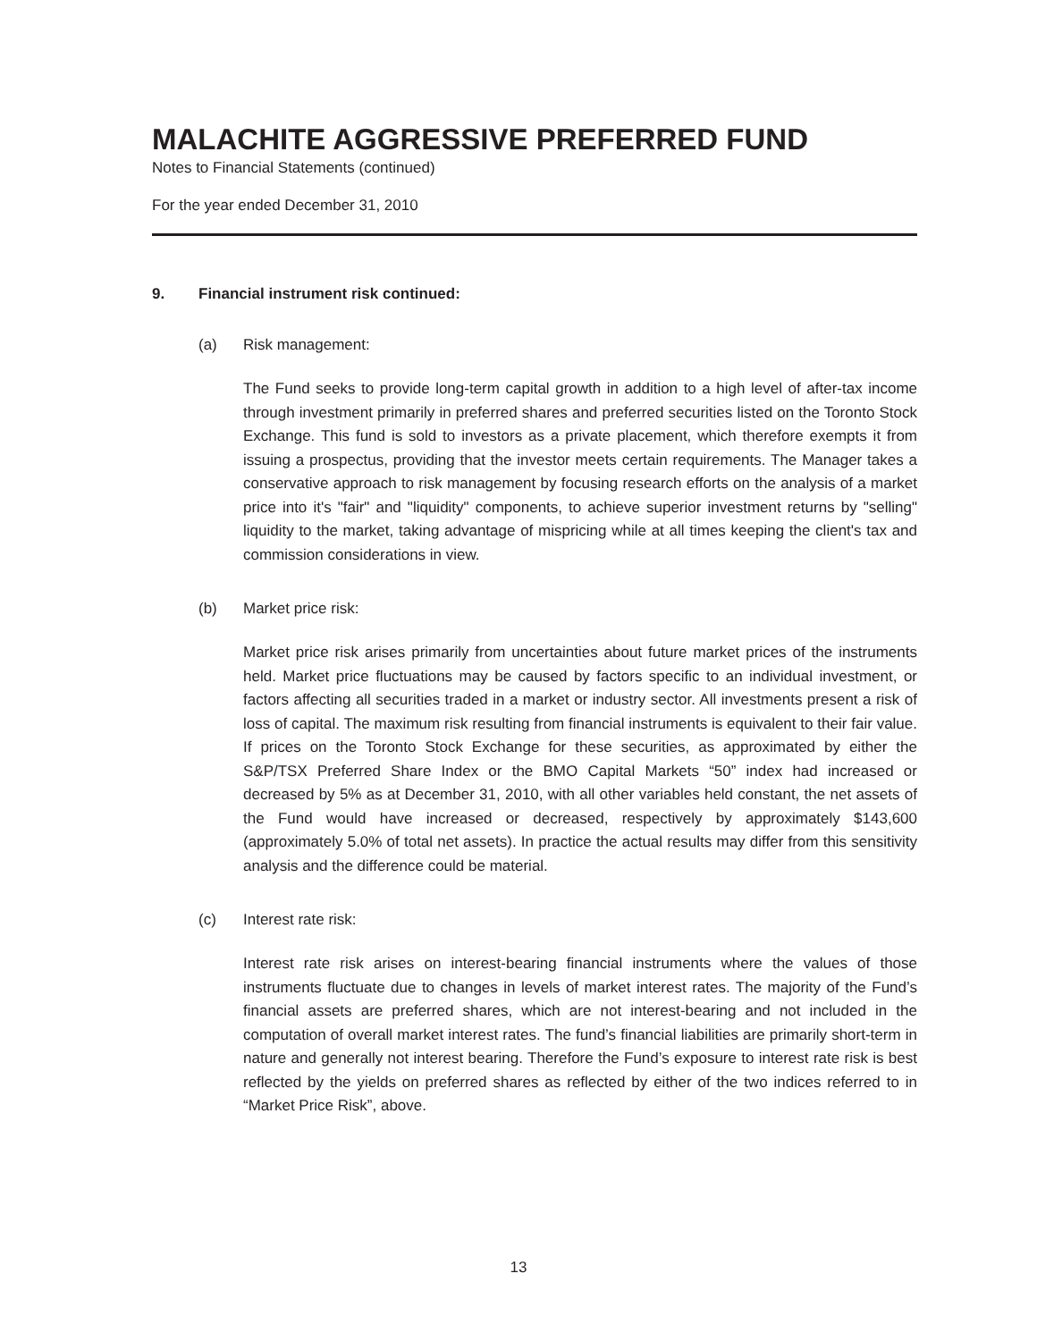MALACHITE AGGRESSIVE PREFERRED FUND
Notes to Financial Statements (continued)
For the year ended December 31, 2010
9. Financial instrument risk continued:
(a) Risk management:
The Fund seeks to provide long-term capital growth in addition to a high level of after-tax income through investment primarily in preferred shares and preferred securities listed on the Toronto Stock Exchange. This fund is sold to investors as a private placement, which therefore exempts it from issuing a prospectus, providing that the investor meets certain requirements. The Manager takes a conservative approach to risk management by focusing research efforts on the analysis of a market price into it's "fair" and "liquidity" components, to achieve superior investment returns by "selling" liquidity to the market, taking advantage of mispricing while at all times keeping the client's tax and commission considerations in view.
(b) Market price risk:
Market price risk arises primarily from uncertainties about future market prices of the instruments held. Market price fluctuations may be caused by factors specific to an individual investment, or factors affecting all securities traded in a market or industry sector. All investments present a risk of loss of capital. The maximum risk resulting from financial instruments is equivalent to their fair value. If prices on the Toronto Stock Exchange for these securities, as approximated by either the S&P/TSX Preferred Share Index or the BMO Capital Markets “50” index had increased or decreased by 5% as at December 31, 2010, with all other variables held constant, the net assets of the Fund would have increased or decreased, respectively by approximately $143,600 (approximately 5.0% of total net assets). In practice the actual results may differ from this sensitivity analysis and the difference could be material.
(c) Interest rate risk:
Interest rate risk arises on interest-bearing financial instruments where the values of those instruments fluctuate due to changes in levels of market interest rates. The majority of the Fund’s financial assets are preferred shares, which are not interest-bearing and not included in the computation of overall market interest rates. The fund’s financial liabilities are primarily short-term in nature and generally not interest bearing. Therefore the Fund’s exposure to interest rate risk is best reflected by the yields on preferred shares as reflected by either of the two indices referred to in “Market Price Risk”, above.
13